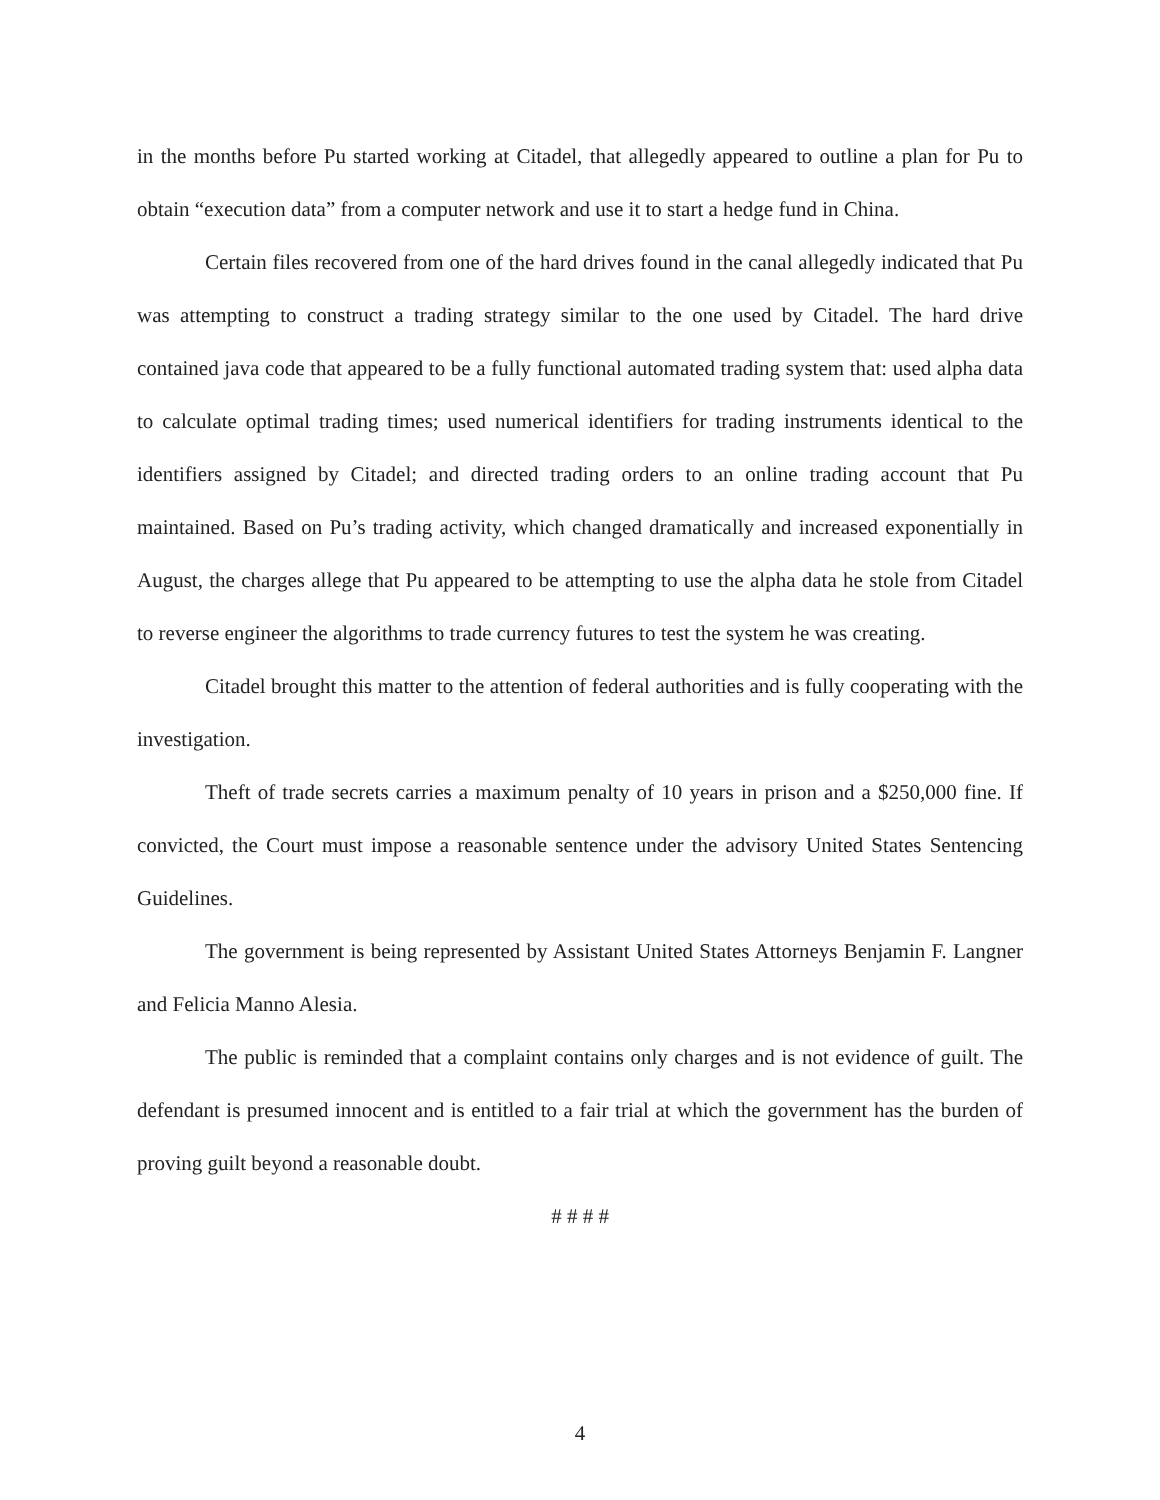in the months before Pu started working at Citadel, that allegedly appeared to outline a plan for Pu to obtain “execution data” from a computer network and use it to start a hedge fund in China.
Certain files recovered from one of the hard drives found in the canal allegedly indicated that Pu was attempting to construct a trading strategy similar to the one used by Citadel. The hard drive contained java code that appeared to be a fully functional automated trading system that: used alpha data to calculate optimal trading times; used numerical identifiers for trading instruments identical to the identifiers assigned by Citadel; and directed trading orders to an online trading account that Pu maintained. Based on Pu’s trading activity, which changed dramatically and increased exponentially in August, the charges allege that Pu appeared to be attempting to use the alpha data he stole from Citadel to reverse engineer the algorithms to trade currency futures to test the system he was creating.
Citadel brought this matter to the attention of federal authorities and is fully cooperating with the investigation.
Theft of trade secrets carries a maximum penalty of 10 years in prison and a $250,000 fine. If convicted, the Court must impose a reasonable sentence under the advisory United States Sentencing Guidelines.
The government is being represented by Assistant United States Attorneys Benjamin F. Langner and Felicia Manno Alesia.
The public is reminded that a complaint contains only charges and is not evidence of guilt. The defendant is presumed innocent and is entitled to a fair trial at which the government has the burden of proving guilt beyond a reasonable doubt.
# # # #
4